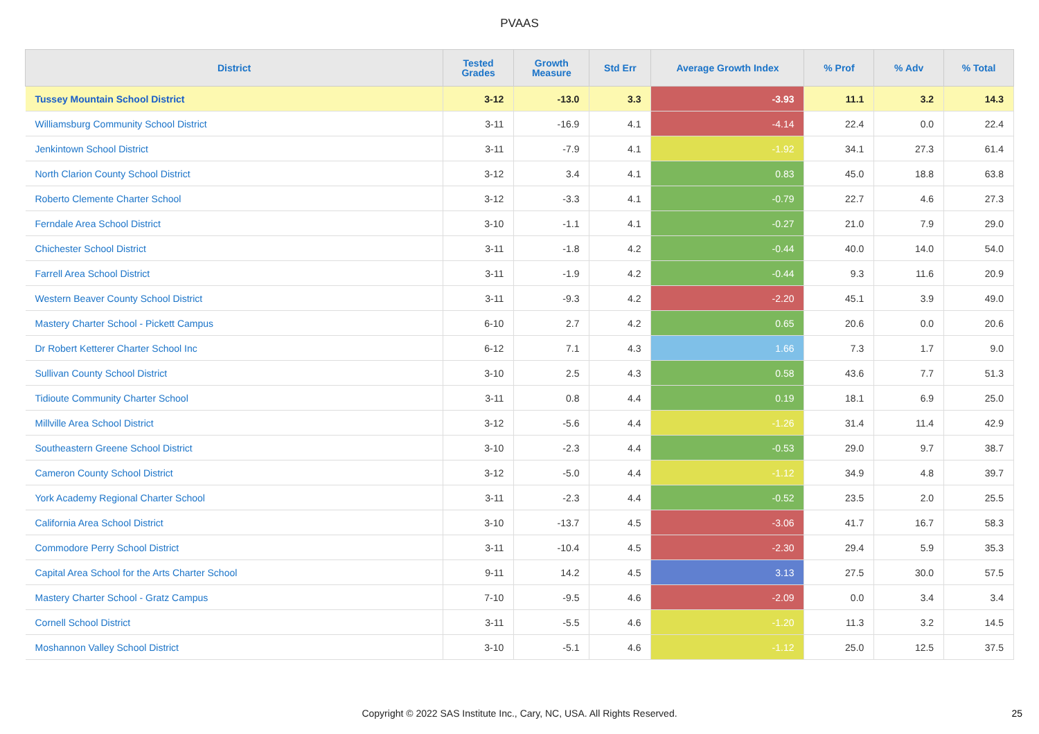PVAAS
| District | Tested Grades | Growth Measure | Std Err | Average Growth Index | % Prof | % Adv | % Total |
| --- | --- | --- | --- | --- | --- | --- | --- |
| Tussey Mountain School District | 3-12 | -13.0 | 3.3 | -3.93 | 11.1 | 3.2 | 14.3 |
| Williamsburg Community School District | 3-11 | -16.9 | 4.1 | -4.14 | 22.4 | 0.0 | 22.4 |
| Jenkintown School District | 3-11 | -7.9 | 4.1 | -1.92 | 34.1 | 27.3 | 61.4 |
| North Clarion County School District | 3-12 | 3.4 | 4.1 | 0.83 | 45.0 | 18.8 | 63.8 |
| Roberto Clemente Charter School | 3-12 | -3.3 | 4.1 | -0.79 | 22.7 | 4.6 | 27.3 |
| Ferndale Area School District | 3-10 | -1.1 | 4.1 | -0.27 | 21.0 | 7.9 | 29.0 |
| Chichester School District | 3-11 | -1.8 | 4.2 | -0.44 | 40.0 | 14.0 | 54.0 |
| Farrell Area School District | 3-11 | -1.9 | 4.2 | -0.44 | 9.3 | 11.6 | 20.9 |
| Western Beaver County School District | 3-11 | -9.3 | 4.2 | -2.20 | 45.1 | 3.9 | 49.0 |
| Mastery Charter School - Pickett Campus | 6-10 | 2.7 | 4.2 | 0.65 | 20.6 | 0.0 | 20.6 |
| Dr Robert Ketterer Charter School Inc | 6-12 | 7.1 | 4.3 | 1.66 | 7.3 | 1.7 | 9.0 |
| Sullivan County School District | 3-10 | 2.5 | 4.3 | 0.58 | 43.6 | 7.7 | 51.3 |
| Tidioute Community Charter School | 3-11 | 0.8 | 4.4 | 0.19 | 18.1 | 6.9 | 25.0 |
| Millville Area School District | 3-12 | -5.6 | 4.4 | -1.26 | 31.4 | 11.4 | 42.9 |
| Southeastern Greene School District | 3-10 | -2.3 | 4.4 | -0.53 | 29.0 | 9.7 | 38.7 |
| Cameron County School District | 3-12 | -5.0 | 4.4 | -1.12 | 34.9 | 4.8 | 39.7 |
| York Academy Regional Charter School | 3-11 | -2.3 | 4.4 | -0.52 | 23.5 | 2.0 | 25.5 |
| California Area School District | 3-10 | -13.7 | 4.5 | -3.06 | 41.7 | 16.7 | 58.3 |
| Commodore Perry School District | 3-11 | -10.4 | 4.5 | -2.30 | 29.4 | 5.9 | 35.3 |
| Capital Area School for the Arts Charter School | 9-11 | 14.2 | 4.5 | 3.13 | 27.5 | 30.0 | 57.5 |
| Mastery Charter School - Gratz Campus | 7-10 | -9.5 | 4.6 | -2.09 | 0.0 | 3.4 | 3.4 |
| Cornell School District | 3-11 | -5.5 | 4.6 | -1.20 | 11.3 | 3.2 | 14.5 |
| Moshannon Valley School District | 3-10 | -5.1 | 4.6 | -1.12 | 25.0 | 12.5 | 37.5 |
Copyright © 2022 SAS Institute Inc., Cary, NC, USA. All Rights Reserved. 25